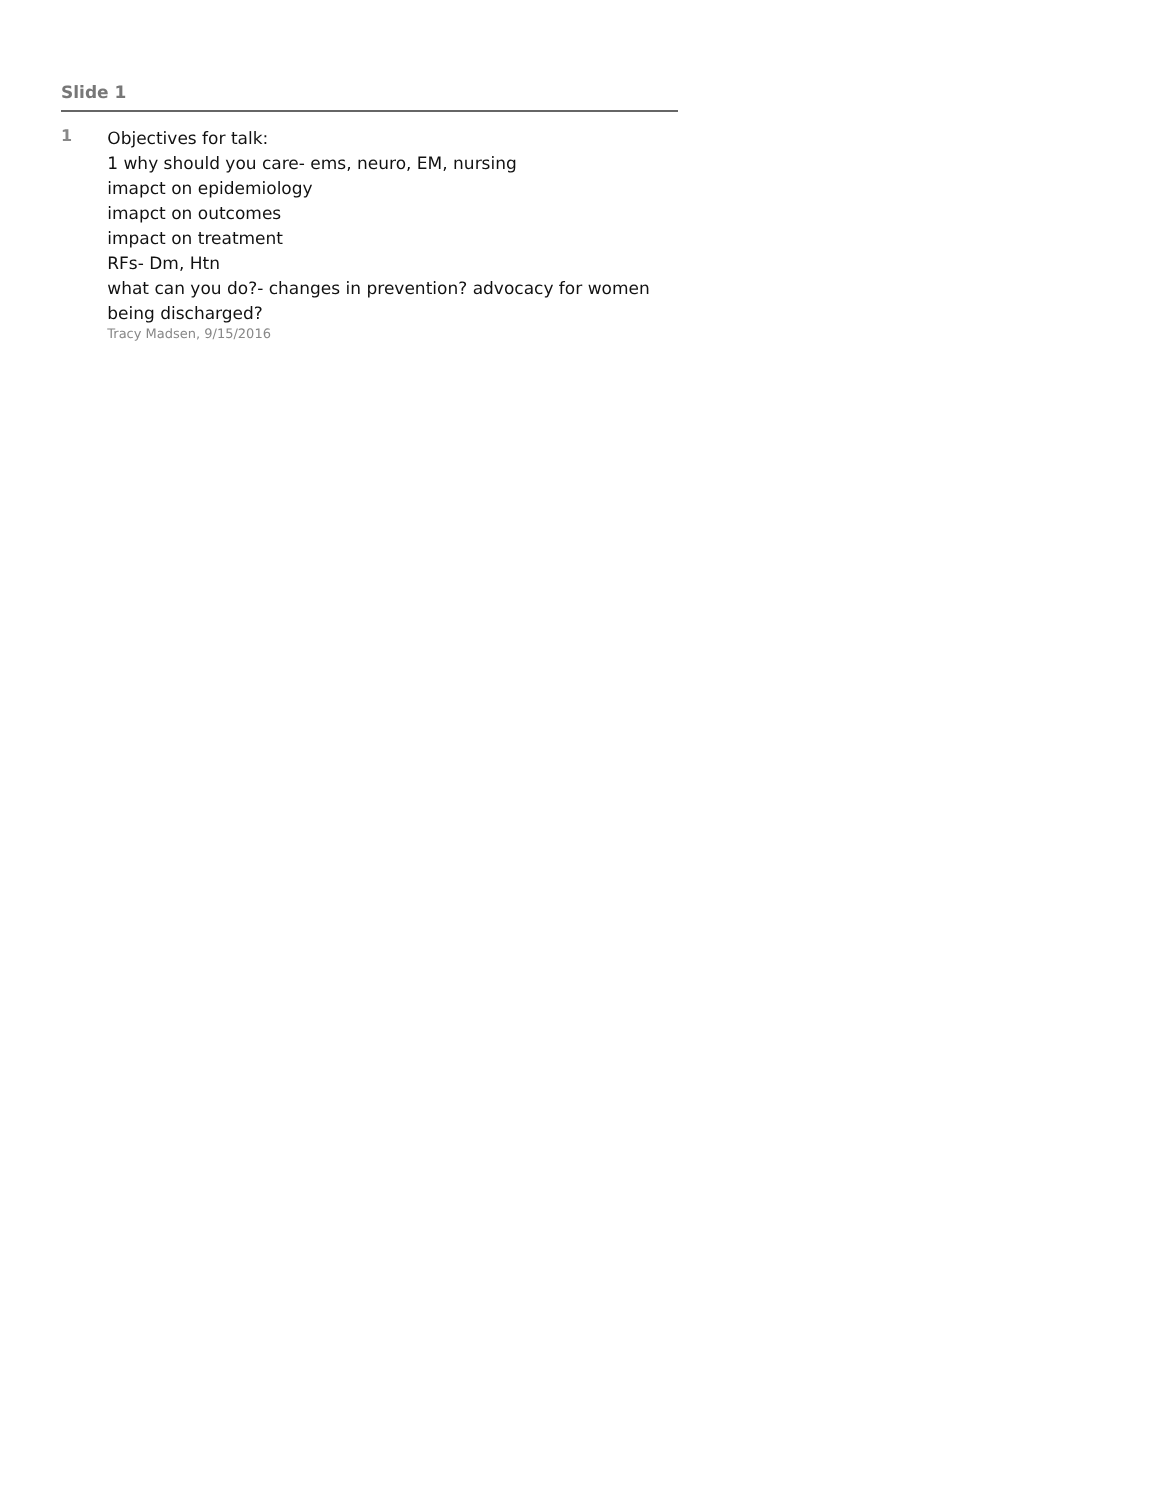Slide 1
1
Objectives for talk:
1 why should you care- ems, neuro, EM, nursing
imapct on epidemiology
imapct on outcomes
impact on treatment
RFs- Dm, Htn
what can you do?- changes in prevention? advocacy for women being discharged?
Tracy Madsen, 9/15/2016